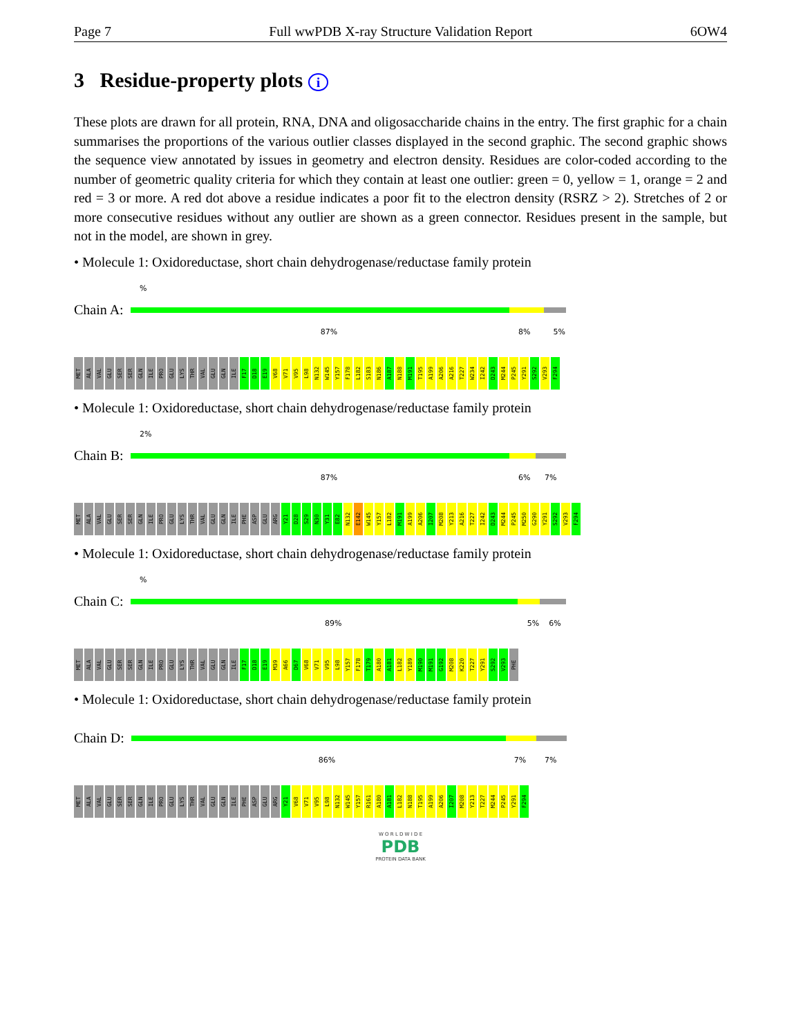Page 7 Full wwPDB X-ray Structure Validation Report 6OW4
3 Residue-property plots i
These plots are drawn for all protein, RNA, DNA and oligosaccharide chains in the entry. The first graphic for a chain summarises the proportions of the various outlier classes displayed in the second graphic. The second graphic shows the sequence view annotated by issues in geometry and electron density. Residues are color-coded according to the number of geometric quality criteria for which they contain at least one outlier: green = 0, yellow = 1, orange = 2 and red = 3 or more. A red dot above a residue indicates a poor fit to the electron density (RSRZ > 2). Stretches of 2 or more consecutive residues without any outlier are shown as a green connector. Residues present in the sample, but not in the model, are shown in grey.
• Molecule 1: Oxidoreductase, short chain dehydrogenase/reductase family protein
%
Chain A:
87% 8% 5%
MET
ALA
VAL
GLU
SER
SER
GLN
ILE
PRO
GLU
LYS
THR
VAL
GLU
GLN
ILE
F17
D18
E19
V68
V71
V95
L98
N132
W145
Y157
F178
L182
S183
N186
A187
N188
M191
T195
A199
A206
A216
T227
W234
I242
D243
M244
P245
Y291
S292
V293
F294
• Molecule 1: Oxidoreductase, short chain dehydrogenase/reductase family protein
2%
Chain B:
87% 6% 7%
MET
ALA
VAL
GLU
SER
SER
GLN
ILE
PRO
GLU
LYS
THR
VAL
GLU
GLN
ILE
PHE
ASP
GLU
ARG
Y21
D28
S29
N30
Y31
E82
N132
E142
W145
Y157
L182
M191
A199
A206
I207
M208
Y213
A216
T227
I242
D243
M244
P245
M250
G290
Y291
S292
V293
F294
• Molecule 1: Oxidoreductase, short chain dehydrogenase/reductase family protein
%
Chain C:
89% 5% 6%
MET
ALA
VAL
GLU
SER
SER
GLN
ILE
PRO
GLU
LYS
THR
VAL
GLU
GLN
ILE
F17
D18
E19
M39
A66
D67
V68
V71
V95
L98
Y157
F178
T179
A180
A181
L182
Y189
M190
M191
G192
M208
K220
T227
Y291
S292
V293
PHE
• Molecule 1: Oxidoreductase, short chain dehydrogenase/reductase family protein
Chain D:
86% 7% 7%
MET
ALA
VAL
GLU
SER
SER
GLN
ILE
PRO
GLU
LYS
THR
VAL
GLU
GLN
ILE
PHE
ASP
GLU
ARG
Y21
V68
V71
V95
L98
N132
W145
Y157
R161
A180
A181
L182
N188
T195
A199
A206
I207
M208
Y213
T227
M244
P245
Y291
F294
W O R L D W I D E
PDB
PROTEIN DATA BANK